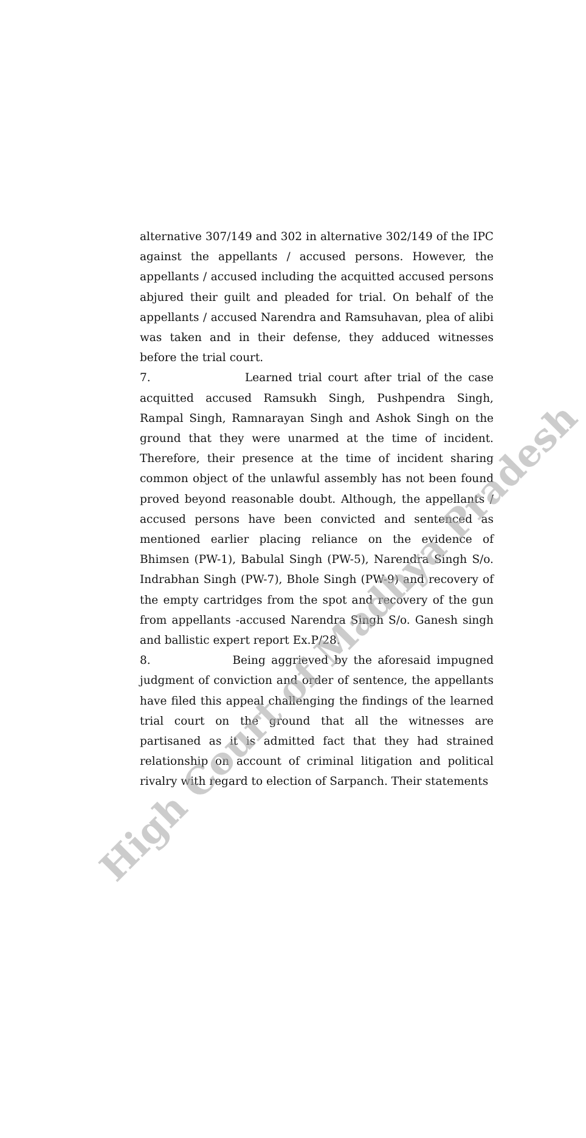alternative 307/149 and 302 in alternative 302/149 of the IPC against the appellants / accused persons. However, the appellants / accused including the acquitted accused persons abjured their guilt and pleaded for trial. On behalf of the appellants / accused Narendra and Ramsuhavan, plea of alibi was taken and in their defense, they adduced witnesses before the trial court.
7. Learned trial court after trial of the case acquitted accused Ramsukh Singh, Pushpendra Singh, Rampal Singh, Ramnarayan Singh and Ashok Singh on the ground that they were unarmed at the time of incident. Therefore, their presence at the time of incident sharing common object of the unlawful assembly has not been found proved beyond reasonable doubt. Although, the appellants / accused persons have been convicted and sentenced as mentioned earlier placing reliance on the evidence of Bhimsen (PW-1), Babulal Singh (PW-5), Narendra Singh S/o. Indrabhan Singh (PW-7), Bhole Singh (PW-9) and recovery of the empty cartridges from the spot and recovery of the gun from appellants -accused Narendra Singh S/o. Ganesh singh and ballistic expert report Ex.P/28.
8. Being aggrieved by the aforesaid impugned judgment of conviction and order of sentence, the appellants have filed this appeal challenging the findings of the learned trial court on the ground that all the witnesses are partisaned as it is admitted fact that they had strained relationship on account of criminal litigation and political rivalry with regard to election of Sarpanch. Their statements
High Court of Madhya Pradesh